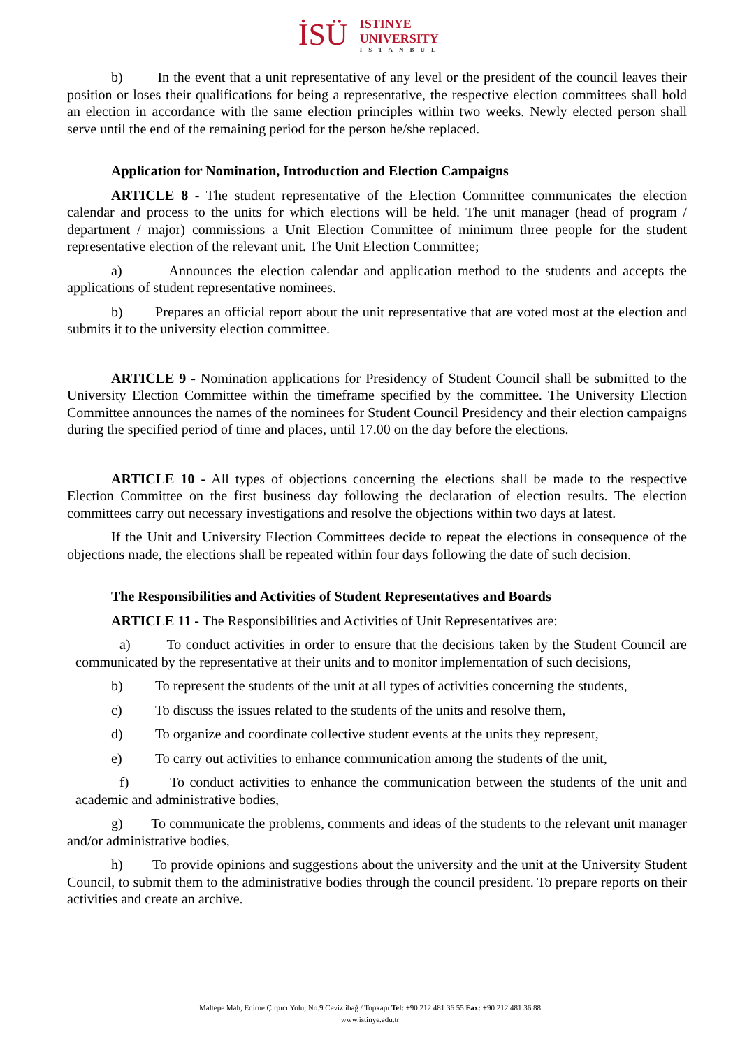İSÜ
ISTINYE
UNIVERSITY
ISTANBUL
b) In the event that a unit representative of any level or the president of the council leaves their position or loses their qualifications for being a representative, the respective election committees shall hold an election in accordance with the same election principles within two weeks. Newly elected person shall serve until the end of the remaining period for the person he/she replaced.
Application for Nomination, Introduction and Election Campaigns
ARTICLE 8 - The student representative of the Election Committee communicates the election calendar and process to the units for which elections will be held. The unit manager (head of program / department / major) commissions a Unit Election Committee of minimum three people for the student representative election of the relevant unit. The Unit Election Committee;
a) Announces the election calendar and application method to the students and accepts the applications of student representative nominees.
b) Prepares an official report about the unit representative that are voted most at the election and submits it to the university election committee.
ARTICLE 9 - Nomination applications for Presidency of Student Council shall be submitted to the University Election Committee within the timeframe specified by the committee. The University Election Committee announces the names of the nominees for Student Council Presidency and their election campaigns during the specified period of time and places, until 17.00 on the day before the elections.
ARTICLE 10 - All types of objections concerning the elections shall be made to the respective Election Committee on the first business day following the declaration of election results. The election committees carry out necessary investigations and resolve the objections within two days at latest.
If the Unit and University Election Committees decide to repeat the elections in consequence of the objections made, the elections shall be repeated within four days following the date of such decision.
The Responsibilities and Activities of Student Representatives and Boards
ARTICLE 11 - The Responsibilities and Activities of Unit Representatives are:
a) To conduct activities in order to ensure that the decisions taken by the Student Council are communicated by the representative at their units and to monitor implementation of such decisions,
b) To represent the students of the unit at all types of activities concerning the students,
c) To discuss the issues related to the students of the units and resolve them,
d) To organize and coordinate collective student events at the units they represent,
e) To carry out activities to enhance communication among the students of the unit,
f) To conduct activities to enhance the communication between the students of the unit and academic and administrative bodies,
g) To communicate the problems, comments and ideas of the students to the relevant unit manager and/or administrative bodies,
h) To provide opinions and suggestions about the university and the unit at the University Student Council, to submit them to the administrative bodies through the council president. To prepare reports on their activities and create an archive.
Maltepe Mah, Edirne Çırpıcı Yolu, No.9 Cevizlibağ / Topkapı Tel: +90 212 481 36 55 Fax: +90 212 481 36 88
www.istinye.edu.tr